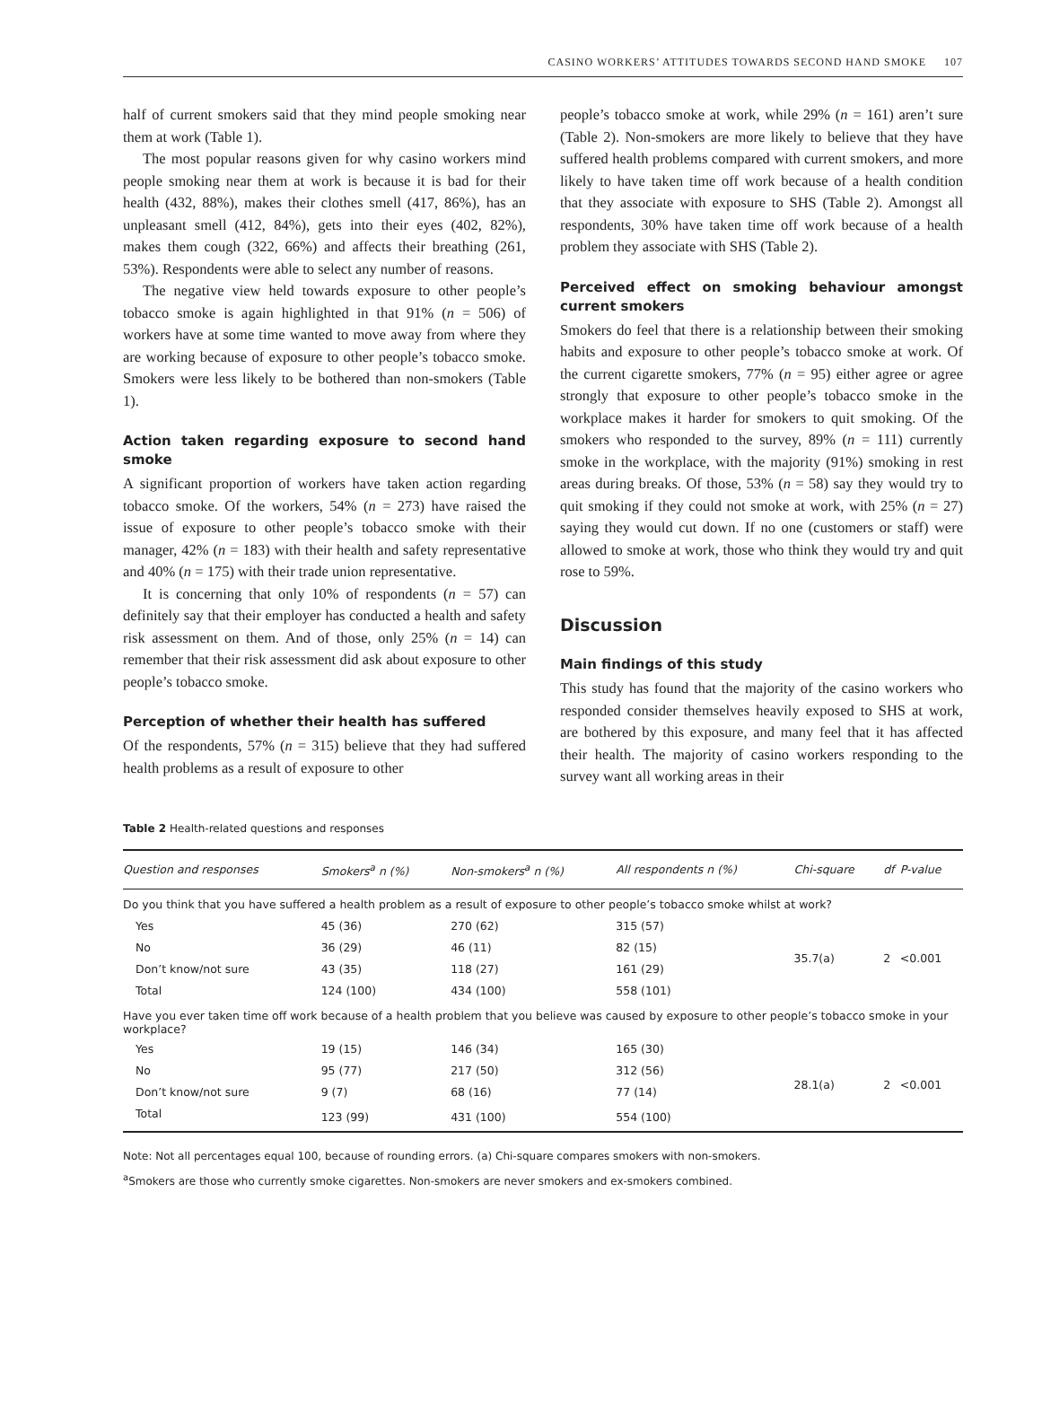CASINO WORKERS’ ATTITUDES TOWARDS SECOND HAND SMOKE 107
half of current smokers said that they mind people smoking near them at work (Table 1).
The most popular reasons given for why casino workers mind people smoking near them at work is because it is bad for their health (432, 88%), makes their clothes smell (417, 86%), has an unpleasant smell (412, 84%), gets into their eyes (402, 82%), makes them cough (322, 66%) and affects their breathing (261, 53%). Respondents were able to select any number of reasons.
The negative view held towards exposure to other people’s tobacco smoke is again highlighted in that 91% (n = 506) of workers have at some time wanted to move away from where they are working because of exposure to other people’s tobacco smoke. Smokers were less likely to be bothered than non-smokers (Table 1).
Action taken regarding exposure to second hand smoke
A significant proportion of workers have taken action regarding tobacco smoke. Of the workers, 54% (n = 273) have raised the issue of exposure to other people’s tobacco smoke with their manager, 42% (n = 183) with their health and safety representative and 40% (n = 175) with their trade union representative.
It is concerning that only 10% of respondents (n = 57) can definitely say that their employer has conducted a health and safety risk assessment on them. And of those, only 25% (n = 14) can remember that their risk assessment did ask about exposure to other people’s tobacco smoke.
Perception of whether their health has suffered
Of the respondents, 57% (n = 315) believe that they had suffered health problems as a result of exposure to other
people’s tobacco smoke at work, while 29% (n = 161) aren’t sure (Table 2). Non-smokers are more likely to believe that they have suffered health problems compared with current smokers, and more likely to have taken time off work because of a health condition that they associate with exposure to SHS (Table 2). Amongst all respondents, 30% have taken time off work because of a health problem they associate with SHS (Table 2).
Perceived effect on smoking behaviour amongst current smokers
Smokers do feel that there is a relationship between their smoking habits and exposure to other people’s tobacco smoke at work. Of the current cigarette smokers, 77% (n = 95) either agree or agree strongly that exposure to other people’s tobacco smoke in the workplace makes it harder for smokers to quit smoking. Of the smokers who responded to the survey, 89% (n = 111) currently smoke in the workplace, with the majority (91%) smoking in rest areas during breaks. Of those, 53% (n = 58) say they would try to quit smoking if they could not smoke at work, with 25% (n = 27) saying they would cut down. If no one (customers or staff) were allowed to smoke at work, those who think they would try and quit rose to 59%.
Discussion
Main findings of this study
This study has found that the majority of the casino workers who responded consider themselves heavily exposed to SHS at work, are bothered by this exposure, and many feel that it has affected their health. The majority of casino workers responding to the survey want all working areas in their
Table 2 Health-related questions and responses
| Question and responses | Smokers<sup>a</sup> n (%) | Non-smokers<sup>a</sup> n (%) | All respondents n (%) | Chi-square | df | P-value |
| --- | --- | --- | --- | --- | --- | --- |
| Do you think that you have suffered a health problem as a result of exposure to other people’s tobacco smoke whilst at work? | | | | | | |
| Yes | 45 (36) | 270 (62) | 315 (57) | 35.7(a) | 2 | <0.001 |
| No | 36 (29) | 46 (11) | 82 (15) | | | |
| Don’t know/not sure | 43 (35) | 118 (27) | 161 (29) | | | |
| Total | 124 (100) | 434 (100) | 558 (101) | | | |
| Have you ever taken time off work because of a health problem that you believe was caused by exposure to other people’s tobacco smoke in your workplace? | | | | | | |
| Yes | 19 (15) | 146 (34) | 165 (30) | 28.1(a) | 2 | <0.001 |
| No | 95 (77) | 217 (50) | 312 (56) | | | |
| Don’t know/not sure | 9 (7) | 68 (16) | 77 (14) | | | |
| Total | 123 (99) | 431 (100) | 554 (100) | | | |
Note: Not all percentages equal 100, because of rounding errors. (a) Chi-square compares smokers with non-smokers.
<sup>a</sup> Smokers are those who currently smoke cigarettes. Non-smokers are never smokers and ex-smokers combined.